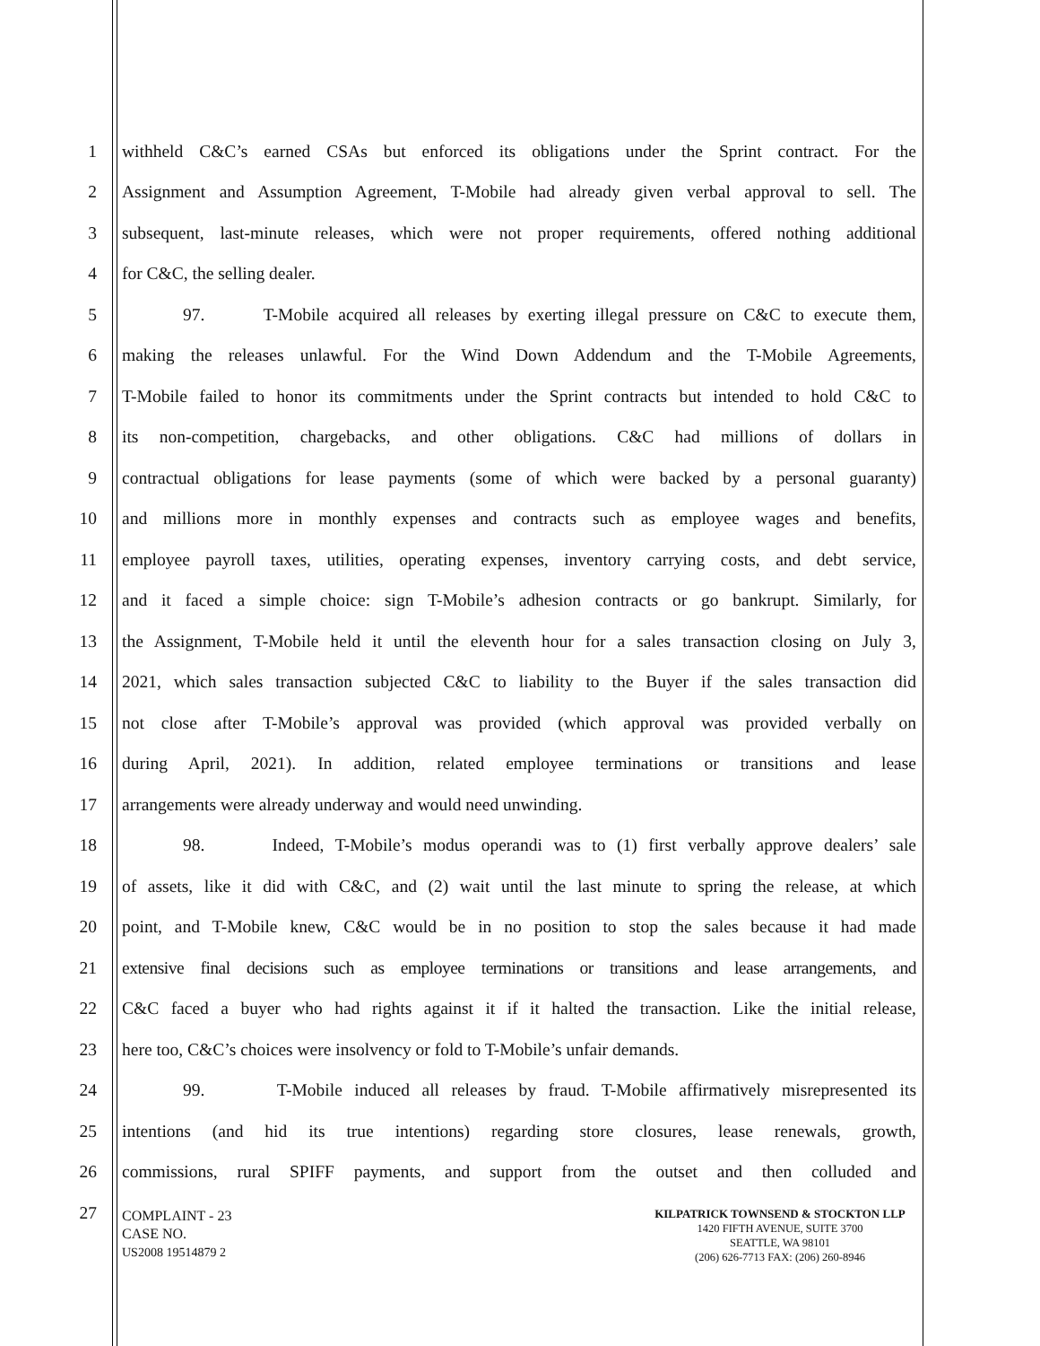1 withheld C&C’s earned CSAs but enforced its obligations under the Sprint contract. For the
2 Assignment and Assumption Agreement, T-Mobile had already given verbal approval to sell. The
3 subsequent, last-minute releases, which were not proper requirements, offered nothing additional
4 for C&C, the selling dealer.
5 97. T-Mobile acquired all releases by exerting illegal pressure on C&C to execute them,
6 making the releases unlawful. For the Wind Down Addendum and the T-Mobile Agreements,
7 T-Mobile failed to honor its commitments under the Sprint contracts but intended to hold C&C to
8 its non-competition, chargebacks, and other obligations. C&C had millions of dollars in
9 contractual obligations for lease payments (some of which were backed by a personal guaranty)
10 and millions more in monthly expenses and contracts such as employee wages and benefits,
11 employee payroll taxes, utilities, operating expenses, inventory carrying costs, and debt service,
12 and it faced a simple choice: sign T-Mobile’s adhesion contracts or go bankrupt. Similarly, for
13 the Assignment, T-Mobile held it until the eleventh hour for a sales transaction closing on July 3,
14 2021, which sales transaction subjected C&C to liability to the Buyer if the sales transaction did
15 not close after T-Mobile’s approval was provided (which approval was provided verbally on
16 during April, 2021). In addition, related employee terminations or transitions and lease
17 arrangements were already underway and would need unwinding.
18 98. Indeed, T-Mobile’s modus operandi was to (1) first verbally approve dealers’ sale
19 of assets, like it did with C&C, and (2) wait until the last minute to spring the release, at which
20 point, and T-Mobile knew, C&C would be in no position to stop the sales because it had made
21 extensive final decisions such as employee terminations or transitions and lease arrangements, and
22 C&C faced a buyer who had rights against it if it halted the transaction. Like the initial release,
23 here too, C&C’s choices were insolvency or fold to T-Mobile’s unfair demands.
24 99. T-Mobile induced all releases by fraud. T-Mobile affirmatively misrepresented its
25 intentions (and hid its true intentions) regarding store closures, lease renewals, growth,
26 commissions, rural SPIFF payments, and support from the outset and then colluded and
27
COMPLAINT - 23
CASE NO.
US2008 19514879 2
KILPATRICK TOWNSEND & STOCKTON LLP
1420 FIFTH AVENUE, SUITE 3700
SEATTLE, WA 98101
(206) 626-7713 FAX: (206) 260-8946